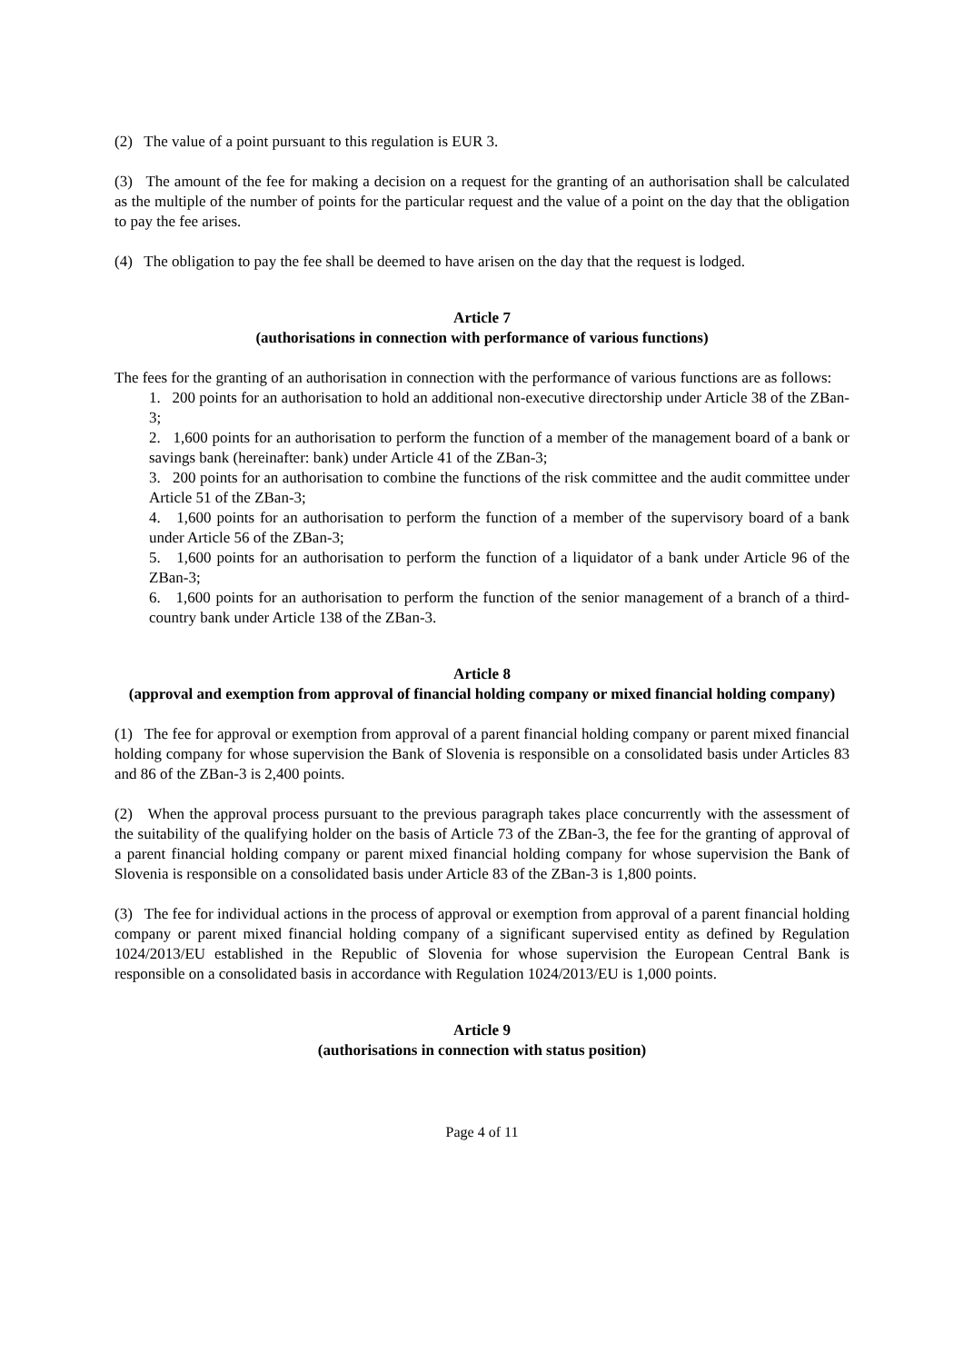(2) The value of a point pursuant to this regulation is EUR 3.
(3) The amount of the fee for making a decision on a request for the granting of an authorisation shall be calculated as the multiple of the number of points for the particular request and the value of a point on the day that the obligation to pay the fee arises.
(4) The obligation to pay the fee shall be deemed to have arisen on the day that the request is lodged.
Article 7
(authorisations in connection with performance of various functions)
The fees for the granting of an authorisation in connection with the performance of various functions are as follows:
1. 200 points for an authorisation to hold an additional non-executive directorship under Article 38 of the ZBan-3;
2. 1,600 points for an authorisation to perform the function of a member of the management board of a bank or savings bank (hereinafter: bank) under Article 41 of the ZBan-3;
3. 200 points for an authorisation to combine the functions of the risk committee and the audit committee under Article 51 of the ZBan-3;
4. 1,600 points for an authorisation to perform the function of a member of the supervisory board of a bank under Article 56 of the ZBan-3;
5. 1,600 points for an authorisation to perform the function of a liquidator of a bank under Article 96 of the ZBan-3;
6. 1,600 points for an authorisation to perform the function of the senior management of a branch of a third-country bank under Article 138 of the ZBan-3.
Article 8
(approval and exemption from approval of financial holding company or mixed financial holding company)
(1) The fee for approval or exemption from approval of a parent financial holding company or parent mixed financial holding company for whose supervision the Bank of Slovenia is responsible on a consolidated basis under Articles 83 and 86 of the ZBan-3 is 2,400 points.
(2) When the approval process pursuant to the previous paragraph takes place concurrently with the assessment of the suitability of the qualifying holder on the basis of Article 73 of the ZBan-3, the fee for the granting of approval of a parent financial holding company or parent mixed financial holding company for whose supervision the Bank of Slovenia is responsible on a consolidated basis under Article 83 of the ZBan-3 is 1,800 points.
(3) The fee for individual actions in the process of approval or exemption from approval of a parent financial holding company or parent mixed financial holding company of a significant supervised entity as defined by Regulation 1024/2013/EU established in the Republic of Slovenia for whose supervision the European Central Bank is responsible on a consolidated basis in accordance with Regulation 1024/2013/EU is 1,000 points.
Article 9
(authorisations in connection with status position)
Page 4 of 11